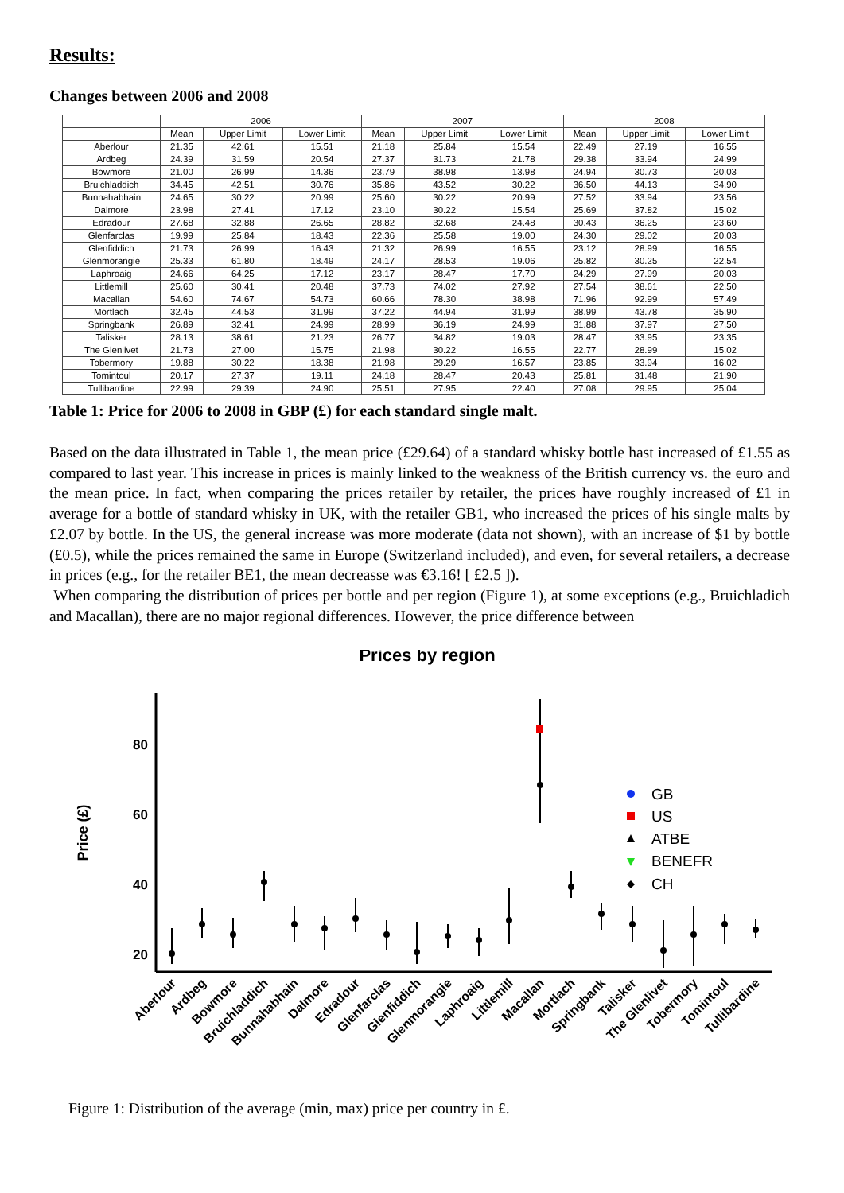Results:
Changes between 2006 and 2008
| | 2006 | | | 2007 | | | 2008 | | |
| --- | --- | --- | --- | --- | --- | --- | --- | --- | --- |
| | Mean | Upper Limit | Lower Limit | Mean | Upper Limit | Lower Limit | Mean | Upper Limit | Lower Limit |
| Aberlour | 21.35 | 42.61 | 15.51 | 21.18 | 25.84 | 15.54 | 22.49 | 27.19 | 16.55 |
| Ardbeg | 24.39 | 31.59 | 20.54 | 27.37 | 31.73 | 21.78 | 29.38 | 33.94 | 24.99 |
| Bowmore | 21.00 | 26.99 | 14.36 | 23.79 | 38.98 | 13.98 | 24.94 | 30.73 | 20.03 |
| Bruichladdich | 34.45 | 42.51 | 30.76 | 35.86 | 43.52 | 30.22 | 36.50 | 44.13 | 34.90 |
| Bunnahabhain | 24.65 | 30.22 | 20.99 | 25.60 | 30.22 | 20.99 | 27.52 | 33.94 | 23.56 |
| Dalmore | 23.98 | 27.41 | 17.12 | 23.10 | 30.22 | 15.54 | 25.69 | 37.82 | 15.02 |
| Edradour | 27.68 | 32.88 | 26.65 | 28.82 | 32.68 | 24.48 | 30.43 | 36.25 | 23.60 |
| Glenfarclas | 19.99 | 25.84 | 18.43 | 22.36 | 25.58 | 19.00 | 24.30 | 29.02 | 20.03 |
| Glenfiddich | 21.73 | 26.99 | 16.43 | 21.32 | 26.99 | 16.55 | 23.12 | 28.99 | 16.55 |
| Glenmorangie | 25.33 | 61.80 | 18.49 | 24.17 | 28.53 | 19.06 | 25.82 | 30.25 | 22.54 |
| Laphroaig | 24.66 | 64.25 | 17.12 | 23.17 | 28.47 | 17.70 | 24.29 | 27.99 | 20.03 |
| Littlemill | 25.60 | 30.41 | 20.48 | 37.73 | 74.02 | 27.92 | 27.54 | 38.61 | 22.50 |
| Macallan | 54.60 | 74.67 | 54.73 | 60.66 | 78.30 | 38.98 | 71.96 | 92.99 | 57.49 |
| Mortlach | 32.45 | 44.53 | 31.99 | 37.22 | 44.94 | 31.99 | 38.99 | 43.78 | 35.90 |
| Springbank | 26.89 | 32.41 | 24.99 | 28.99 | 36.19 | 24.99 | 31.88 | 37.97 | 27.50 |
| Talisker | 28.13 | 38.61 | 21.23 | 26.77 | 34.82 | 19.03 | 28.47 | 33.95 | 23.35 |
| The Glenlivet | 21.73 | 27.00 | 15.75 | 21.98 | 30.22 | 16.55 | 22.77 | 28.99 | 15.02 |
| Tobermory | 19.88 | 30.22 | 18.38 | 21.98 | 29.29 | 16.57 | 23.85 | 33.94 | 16.02 |
| Tomintoul | 20.17 | 27.37 | 19.11 | 24.18 | 28.47 | 20.43 | 25.81 | 31.48 | 21.90 |
| Tullibardine | 22.99 | 29.39 | 24.90 | 25.51 | 27.95 | 22.40 | 27.08 | 29.95 | 25.04 |
Table 1: Price for 2006 to 2008 in GBP (£) for each standard single malt.
Based on the data illustrated in Table 1, the mean price (£29.64) of a standard whisky bottle hast increased of £1.55 as compared to last year. This increase in prices is mainly linked to the weakness of the British currency vs. the euro and the mean price. In fact, when comparing the prices retailer by retailer, the prices have roughly increased of £1 in average for a bottle of standard whisky in UK, with the retailer GB1, who increased the prices of his single malts by £2.07 by bottle. In the US, the general increase was more moderate (data not shown), with an increase of $1 by bottle (£0.5), while the prices remained the same in Europe (Switzerland included), and even, for several retailers, a decrease in prices (e.g., for the retailer BE1, the mean decreasse was €3.16! [ £2.5 ]).
When comparing the distribution of prices per bottle and per region (Figure 1), at some exceptions (e.g., Bruichladich and Macallan), there are no major regional differences. However, the price difference between
Prices by region
80
60
40
20
Price (£)
GB
US
ATBE
BENEFR
CH
Aberlour
Ardbeg
Bowmore
Bruichladdich
Bunnahabhain
Dalmore
Edradour
Glenfarclas
Glenfiddich
Glenmorangie
Laphroaig
Littlemill
Macallan
Mortlach
Springbank
Talisker
The Glenlivet
Tobermory
Tomintoul
Tullibardine
Figure 1: Distribution of the average (min, max) price per country in £.